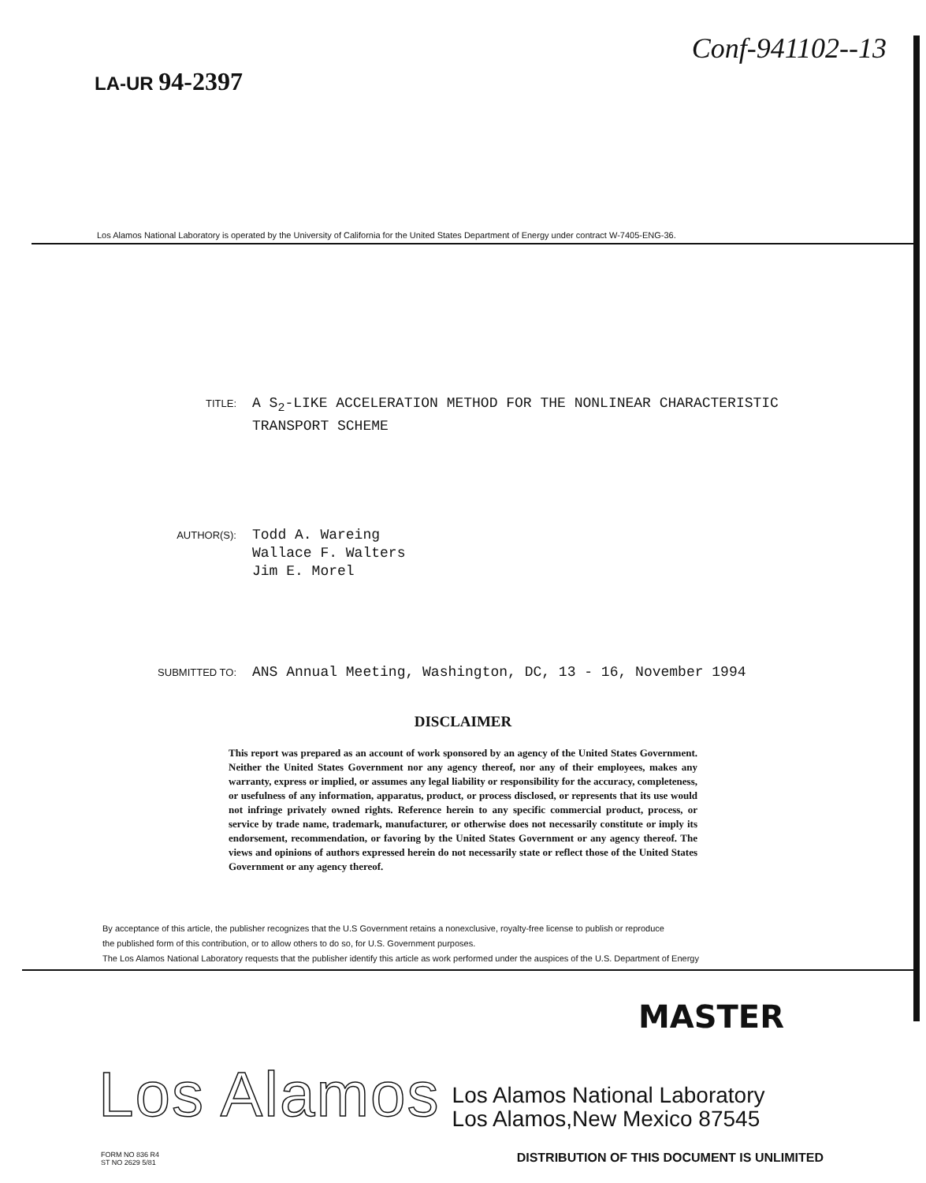LA-UR 94-2397
Conf-941102--13
Los Alamos National Laboratory is operated by the University of California for the United States Department of Energy under contract W-7405-ENG-36.
TITLE:
A S<sub>2</sub>-LIKE ACCELERATION METHOD FOR THE NONLINEAR CHARACTERISTIC
TRANSPORT SCHEME
AUTHOR(S):
Todd A. Wareing
Wallace F. Walters
Jim E. Morel
SUBMITTED TO:
ANS Annual Meeting, Washington, DC, 13 - 16, November 1994
DISCLAIMER
This report was prepared as an account of work sponsored by an agency of the United States Government. Neither the United States Government nor any agency thereof, nor any of their employees, makes any warranty, express or implied, or assumes any legal liability or responsibility for the accuracy, completeness, or usefulness of any information, apparatus, product, or process disclosed, or represents that its use would not infringe privately owned rights. Reference herein to any specific commercial product, process, or service by trade name, trademark, manufacturer, or otherwise does not necessarily constitute or imply its endorsement, recommendation, or favoring by the United States Government or any agency thereof. The views and opinions of authors expressed herein do not necessarily state or reflect those of the United States Government or any agency thereof.
By acceptance of this article, the publisher recognizes that the U.S Government retains a nonexclusive, royalty-free license to publish or reproduce
the published form of this contribution, or to allow others to do so, for U.S. Government purposes.
The Los Alamos National Laboratory requests that the publisher identify this article as work performed under the auspices of the U.S. Department of Energy
MASTER
Los Alamos
Los Alamos National Laboratory
Los Alamos,New Mexico 87545
FORM NO 836 R4
ST NO 2629 5/81
DISTRIBUTION OF THIS DOCUMENT IS UNLIMITED